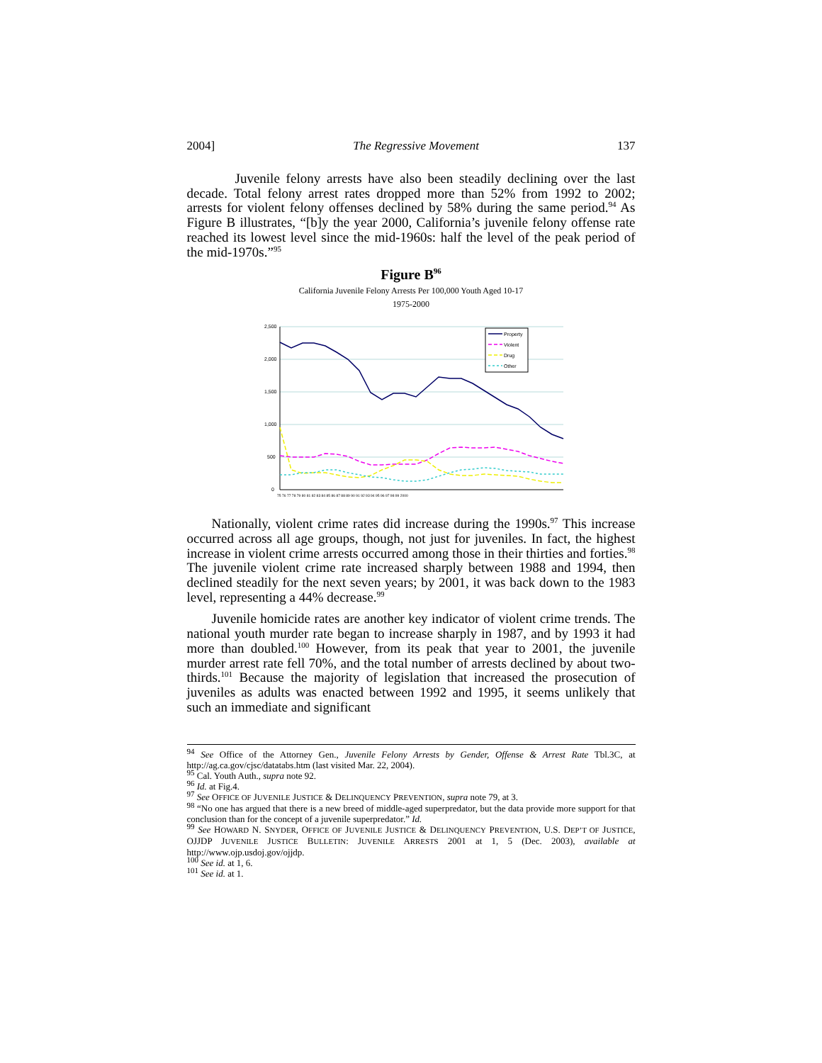2004] The Regressive Movement 137
Juvenile felony arrests have also been steadily declining over the last decade. Total felony arrest rates dropped more than 52% from 1992 to 2002; arrests for violent felony offenses declined by 58% during the same period.<sup>94</sup> As Figure B illustrates, “[b]y the year 2000, California’s juvenile felony offense rate reached its lowest level since the mid-1960s: half the level of the peak period of the mid-1970s.”<sup>95</sup>
Figure B<sup>96</sup>
California Juvenile Felony Arrests Per 100,000 Youth Aged 10-17
1975-2000
2,500
2,000
1,500
1,000
500
0
Property
Violent
Drug
Other
75 76 77 78 79 80 81 82 83 84 85 86 87 88 89 90 91 92 93 94 95 96 97 98 99 2000
Nationally, violent crime rates did increase during the 1990s.<sup>97</sup> This increase occurred across all age groups, though, not just for juveniles. In fact, the highest increase in violent crime arrests occurred among those in their thirties and forties.<sup>98</sup> The juvenile violent crime rate increased sharply between 1988 and 1994, then declined steadily for the next seven years; by 2001, it was back down to the 1983 level, representing a 44% decrease.<sup>99</sup>
Juvenile homicide rates are another key indicator of violent crime trends. The national youth murder rate began to increase sharply in 1987, and by 1993 it had more than doubled.<sup>100</sup> However, from its peak that year to 2001, the juvenile murder arrest rate fell 70%, and the total number of arrests declined by about two-thirds.<sup>101</sup> Because the majority of legislation that increased the prosecution of juveniles as adults was enacted between 1992 and 1995, it seems unlikely that such an immediate and significant
<sup>94</sup> See Office of the Attorney Gen., Juvenile Felony Arrests by Gender, Offense & Arrest Rate Tbl.3C, at http://ag.ca.gov/cjsc/datatabs.htm (last visited Mar. 22, 2004).
<sup>95</sup> Cal. Youth Auth., supra note 92.
<sup>96</sup> Id. at Fig.4.
<sup>97</sup> See OFFICE OF JUVENILE JUSTICE & DELINQUENCY PREVENTION, supra note 79, at 3.
<sup>98</sup> “No one has argued that there is a new breed of middle-aged superpredator, but the data provide more support for that conclusion than for the concept of a juvenile superpredator.” Id.
<sup>99</sup> See HOWARD N. SNYDER, OFFICE OF JUVENILE JUSTICE & DELINQUENCY PREVENTION, U.S. DEP’T OF JUSTICE, OJJDP JUVENILE JUSTICE BULLETIN: JUVENILE ARRESTS 2001 at 1, 5 (Dec. 2003), available at http://www.ojp.usdoj.gov/ojjdp.
<sup>100</sup> See id. at 1, 6.
<sup>101</sup> See id. at 1.